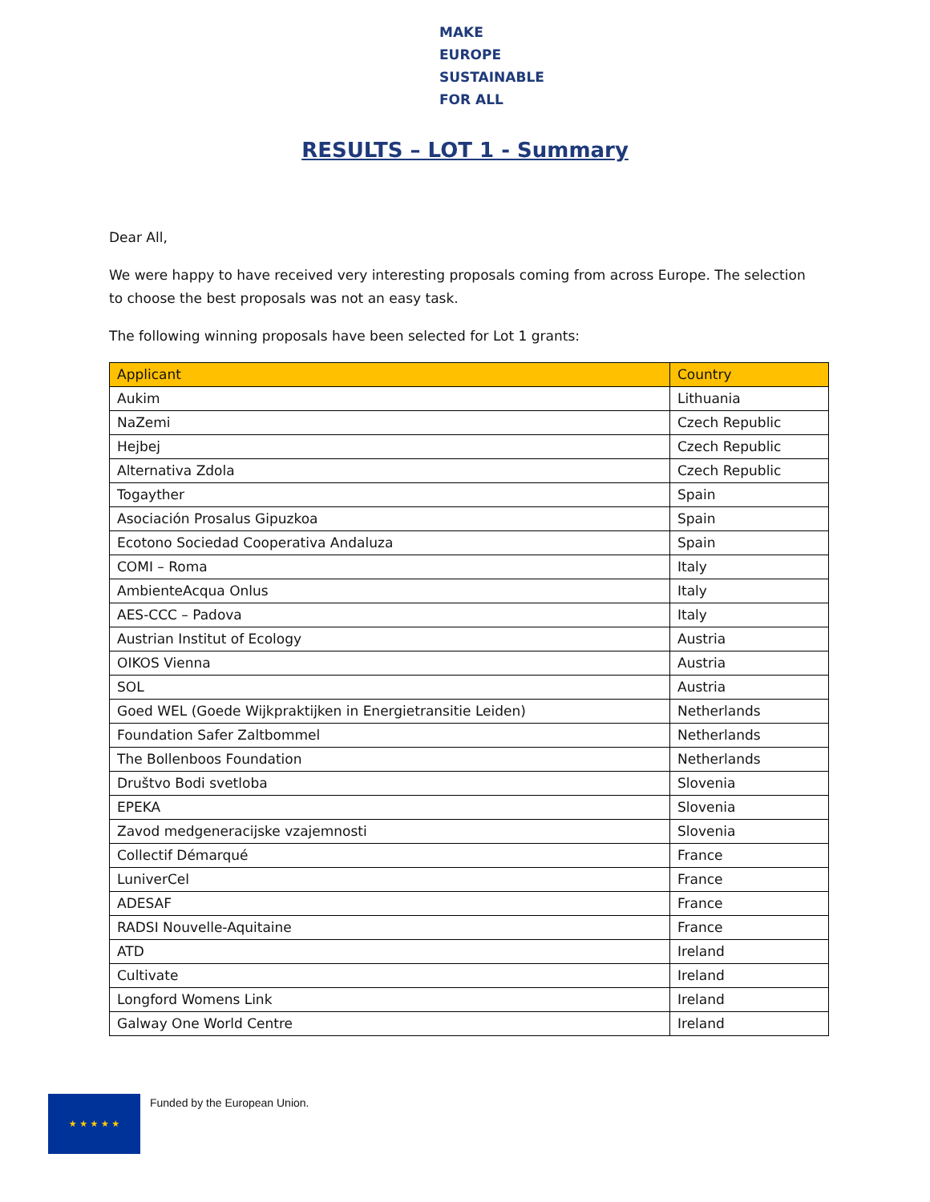MAKE EUROPE
SUSTAINABLE
FOR ALL
RESULTS – LOT 1 - Summary
Dear All,
We were happy to have received very interesting proposals coming from across Europe. The selection to choose the best proposals was not an easy task.
The following winning proposals have been selected for Lot 1 grants:
| Applicant | Country |
| --- | --- |
| Aukim | Lithuania |
| NaZemi | Czech Republic |
| Hejbej | Czech Republic |
| Alternativa Zdola | Czech Republic |
| Togayther | Spain |
| Asociación Prosalus Gipuzkoa | Spain |
| Ecotono Sociedad Cooperativa Andaluza | Spain |
| COMI – Roma | Italy |
| AmbienteAcqua Onlus | Italy |
| AES-CCC – Padova | Italy |
| Austrian Institut of Ecology | Austria |
| OIKOS Vienna | Austria |
| SOL | Austria |
| Goed WEL (Goede Wijkpraktijken in Energietransitie Leiden) | Netherlands |
| Foundation Safer Zaltbommel | Netherlands |
| The Bollenboos Foundation | Netherlands |
| Društvo Bodi svetloba | Slovenia |
| EPEKA | Slovenia |
| Zavod medgeneracijske vzajemnosti | Slovenia |
| Collectif Démarqué | France |
| LuniverCel | France |
| ADESAF | France |
| RADSI Nouvelle-Aquitaine | France |
| ATD | Ireland |
| Cultivate | Ireland |
| Longford Womens Link | Ireland |
| Galway One World Centre | Ireland |
★ ★ ★ ★ ★ Funded by the European Union.